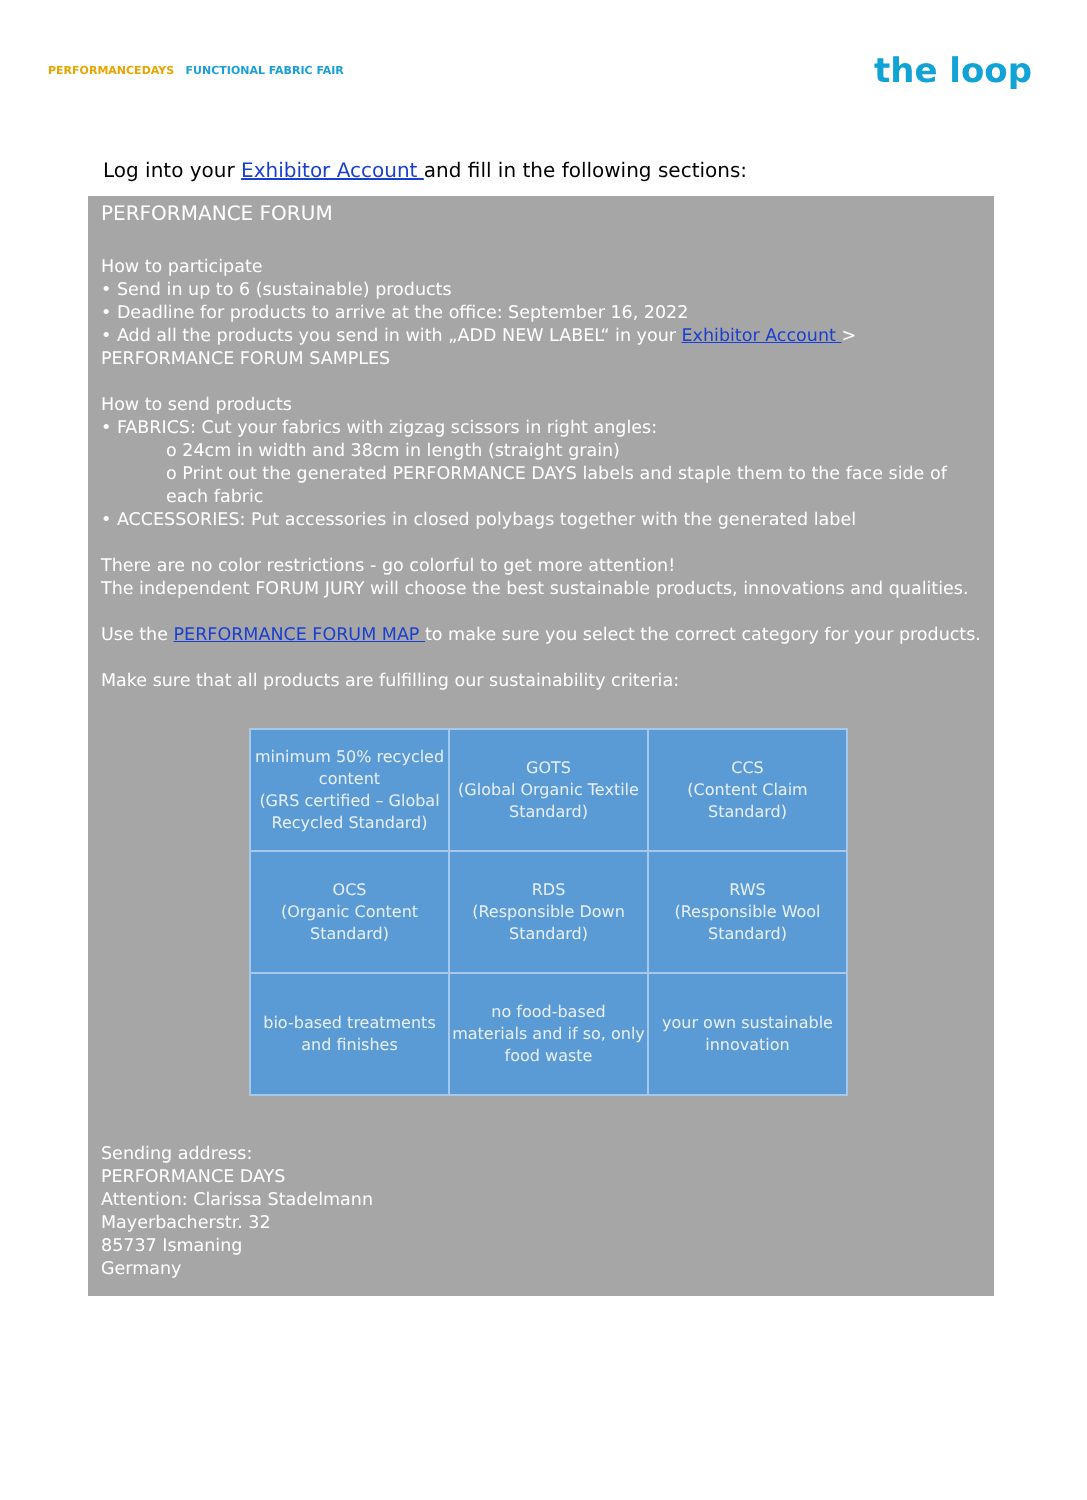PERFORMANCEDAYS FUNCTIONAL FABRIC FAIR
the loop
Log into your Exhibitor Account and fill in the following sections:
PERFORMANCE FORUM
How to participate
• Send in up to 6 (sustainable) products
• Deadline for products to arrive at the office: September 16, 2022
• Add all the products you send in with „ADD NEW LABEL“ in your Exhibitor Account > PERFORMANCE FORUM SAMPLES
How to send products
• FABRICS: Cut your fabrics with zigzag scissors in right angles:
o 24cm in width and 38cm in length (straight grain)
o Print out the generated PERFORMANCE DAYS labels and staple them to the face side of each fabric
• ACCESSORIES: Put accessories in closed polybags together with the generated label
There are no color restrictions - go colorful to get more attention!
The independent FORUM JURY will choose the best sustainable products, innovations and qualities.
Use the PERFORMANCE FORUM MAP to make sure you select the correct category for your products.
Make sure that all products are fulfilling our sustainability criteria:
| minimum 50% recycled content (GRS certified – Global Recycled Standard) | GOTS (Global Organic Textile Standard) | CCS (Content Claim Standard) |
| OCS (Organic Content Standard) | RDS (Responsible Down Standard) | RWS (Responsible Wool Standard) |
| bio-based treatments and finishes | no food-based materials and if so, only food waste | your own sustainable innovation |
Sending address:
PERFORMANCE DAYS
Attention: Clarissa Stadelmann
Mayerbacherstr. 32
85737 Ismaning
Germany